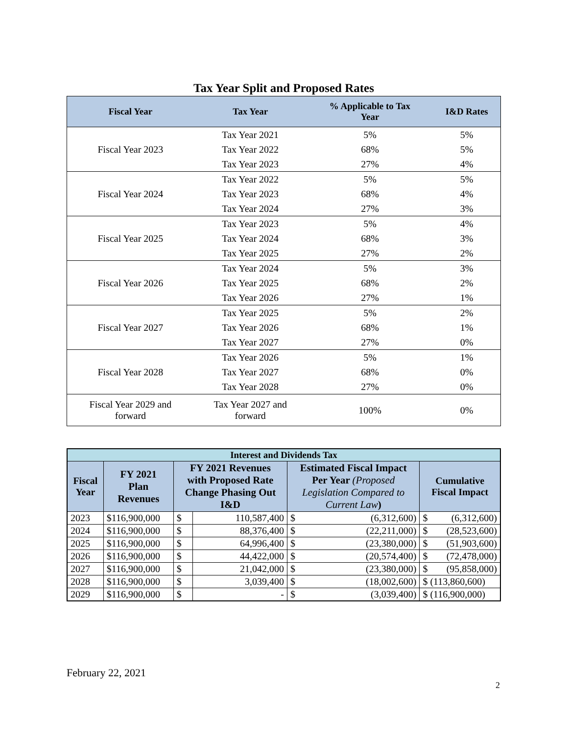Tax Year Split and Proposed Rates
| Fiscal Year | Tax Year | % Applicable to Tax Year | I&D Rates |
| --- | --- | --- | --- |
| Fiscal Year 2023 | Tax Year 2021 | 5% | 5% |
| | Tax Year 2022 | 68% | 5% |
| | Tax Year 2023 | 27% | 4% |
| Fiscal Year 2024 | Tax Year 2022 | 5% | 5% |
| | Tax Year 2023 | 68% | 4% |
| | Tax Year 2024 | 27% | 3% |
| Fiscal Year 2025 | Tax Year 2023 | 5% | 4% |
| | Tax Year 2024 | 68% | 3% |
| | Tax Year 2025 | 27% | 2% |
| Fiscal Year 2026 | Tax Year 2024 | 5% | 3% |
| | Tax Year 2025 | 68% | 2% |
| | Tax Year 2026 | 27% | 1% |
| Fiscal Year 2027 | Tax Year 2025 | 5% | 2% |
| | Tax Year 2026 | 68% | 1% |
| | Tax Year 2027 | 27% | 0% |
| Fiscal Year 2028 | Tax Year 2026 | 5% | 1% |
| | Tax Year 2027 | 68% | 0% |
| | Tax Year 2028 | 27% | 0% |
| Fiscal Year 2029 and forward | Tax Year 2027 and forward | 100% | 0% |
| Interest and Dividends Tax | | | | | |
| --- | --- | --- | --- | --- | --- |
| Fiscal Year | FY 2021 Plan Revenues | FY 2021 Revenues with Proposed Rate Change Phasing Out I&D | | Estimated Fiscal Impact Per Year (Proposed Legislation Compared to Current Law ) | Cumulative Fiscal Impact |
| 2023 | $116,900,000 | $ | 110,587,400 | $ (6,312,600) | $ (6,312,600) |
| 2024 | $116,900,000 | $ | 88,376,400 | $ (22,211,000) | $ (28,523,600) |
| 2025 | $116,900,000 | $ | 64,996,400 | $ (23,380,000) | $ (51,903,600) |
| 2026 | $116,900,000 | $ | 44,422,000 | $ (20,574,400) | $ (72,478,000) |
| 2027 | $116,900,000 | $ | 21,042,000 | $ (23,380,000) | $ (95,858,000) |
| 2028 | $116,900,000 | $ | 3,039,400 | $ (18,002,600) | $ (113,860,600) |
| 2029 | $116,900,000 | $ | - | $ (3,039,400) | $ (116,900,000) |
February 22, 2021
2